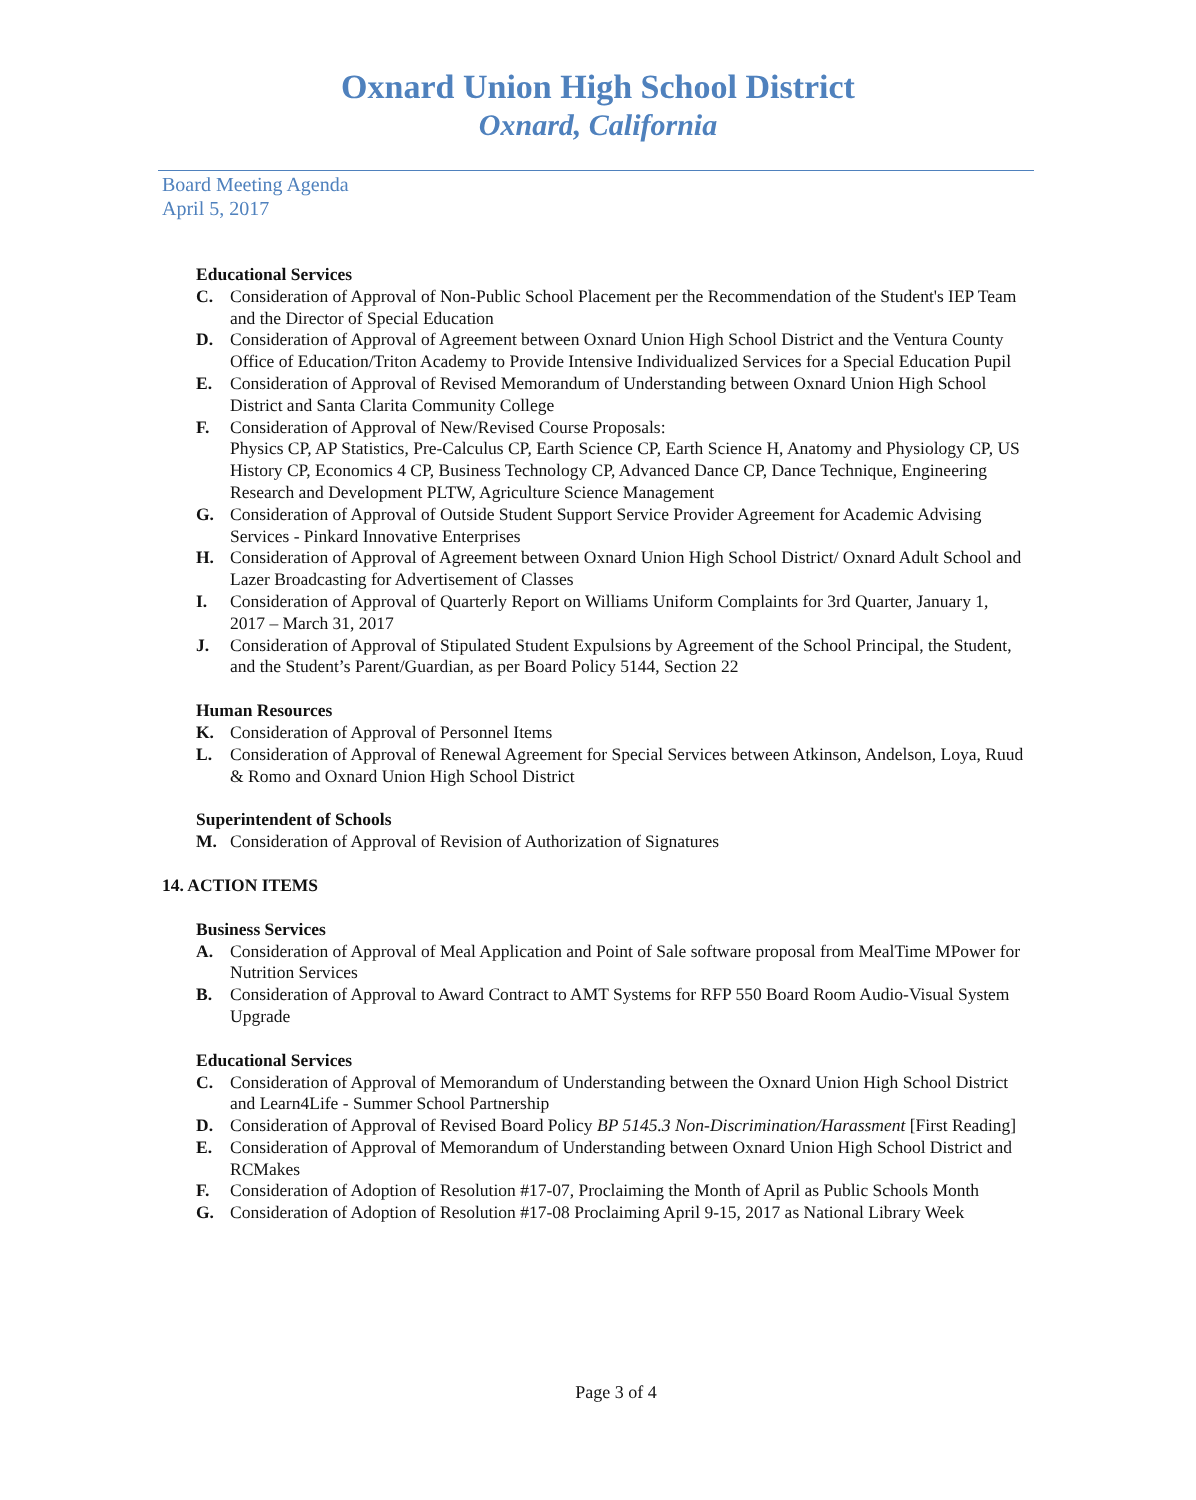Oxnard Union High School District
Oxnard, California
Board Meeting Agenda
April 5, 2017
Educational Services
C. Consideration of Approval of Non-Public School Placement per the Recommendation of the Student's IEP Team and the Director of Special Education
D. Consideration of Approval of Agreement between Oxnard Union High School District and the Ventura County Office of Education/Triton Academy to Provide Intensive Individualized Services for a Special Education Pupil
E. Consideration of Approval of Revised Memorandum of Understanding between Oxnard Union High School District and Santa Clarita Community College
F. Consideration of Approval of New/Revised Course Proposals:
Physics CP, AP Statistics, Pre-Calculus CP, Earth Science CP, Earth Science H, Anatomy and Physiology CP, US History CP, Economics 4 CP, Business Technology CP, Advanced Dance CP, Dance Technique, Engineering Research and Development PLTW, Agriculture Science Management
G. Consideration of Approval of Outside Student Support Service Provider Agreement for Academic Advising Services - Pinkard Innovative Enterprises
H. Consideration of Approval of Agreement between Oxnard Union High School District/ Oxnard Adult School and Lazer Broadcasting for Advertisement of Classes
I. Consideration of Approval of Quarterly Report on Williams Uniform Complaints for 3rd Quarter, January 1, 2017 – March 31, 2017
J. Consideration of Approval of Stipulated Student Expulsions by Agreement of the School Principal, the Student, and the Student’s Parent/Guardian, as per Board Policy 5144, Section 22
Human Resources
K. Consideration of Approval of Personnel Items
L. Consideration of Approval of Renewal Agreement for Special Services between Atkinson, Andelson, Loya, Ruud & Romo and Oxnard Union High School District
Superintendent of Schools
M. Consideration of Approval of Revision of Authorization of Signatures
14. ACTION ITEMS
Business Services
A. Consideration of Approval of Meal Application and Point of Sale software proposal from MealTime MPower for Nutrition Services
B. Consideration of Approval to Award Contract to AMT Systems for RFP 550 Board Room Audio-Visual System Upgrade
Educational Services
C. Consideration of Approval of Memorandum of Understanding between the Oxnard Union High School District and Learn4Life - Summer School Partnership
D. Consideration of Approval of Revised Board Policy BP 5145.3 Non-Discrimination/Harassment [First Reading]
E. Consideration of Approval of Memorandum of Understanding between Oxnard Union High School District and RCMakes
F. Consideration of Adoption of Resolution #17-07, Proclaiming the Month of April as Public Schools Month
G. Consideration of Adoption of Resolution #17-08 Proclaiming April 9-15, 2017 as National Library Week
Page 3 of 4